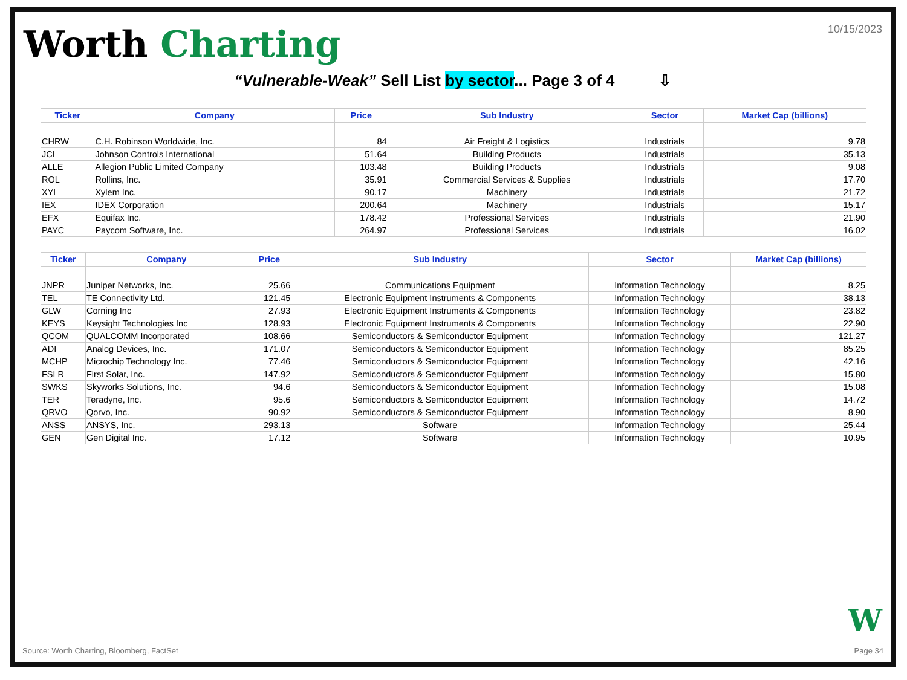Worth Charting
10/15/2023
“Vulnerable-Weak” Sell List by sector... Page 3 of 4 ⇩
| Ticker | Company | Price | Sub Industry | Sector | Market Cap (billions) |
| --- | --- | --- | --- | --- | --- |
| CHRW | C.H. Robinson Worldwide, Inc. | 84 | Air Freight & Logistics | Industrials | 9.78 |
| JCI | Johnson Controls International | 51.64 | Building Products | Industrials | 35.13 |
| ALLE | Allegion Public Limited Company | 103.48 | Building Products | Industrials | 9.08 |
| ROL | Rollins, Inc. | 35.91 | Commercial Services & Supplies | Industrials | 17.70 |
| XYL | Xylem Inc. | 90.17 | Machinery | Industrials | 21.72 |
| IEX | IDEX Corporation | 200.64 | Machinery | Industrials | 15.17 |
| EFX | Equifax Inc. | 178.42 | Professional Services | Industrials | 21.90 |
| PAYC | Paycom Software, Inc. | 264.97 | Professional Services | Industrials | 16.02 |
| Ticker | Company | Price | Sub Industry | Sector | Market Cap (billions) |
| --- | --- | --- | --- | --- | --- |
| JNPR | Juniper Networks, Inc. | 25.66 | Communications Equipment | Information Technology | 8.25 |
| TEL | TE Connectivity Ltd. | 121.45 | Electronic Equipment Instruments & Components | Information Technology | 38.13 |
| GLW | Corning Inc | 27.93 | Electronic Equipment Instruments & Components | Information Technology | 23.82 |
| KEYS | Keysight Technologies Inc | 128.93 | Electronic Equipment Instruments & Components | Information Technology | 22.90 |
| QCOM | QUALCOMM Incorporated | 108.66 | Semiconductors & Semiconductor Equipment | Information Technology | 121.27 |
| ADI | Analog Devices, Inc. | 171.07 | Semiconductors & Semiconductor Equipment | Information Technology | 85.25 |
| MCHP | Microchip Technology Inc. | 77.46 | Semiconductors & Semiconductor Equipment | Information Technology | 42.16 |
| FSLR | First Solar, Inc. | 147.92 | Semiconductors & Semiconductor Equipment | Information Technology | 15.80 |
| SWKS | Skyworks Solutions, Inc. | 94.6 | Semiconductors & Semiconductor Equipment | Information Technology | 15.08 |
| TER | Teradyne, Inc. | 95.6 | Semiconductors & Semiconductor Equipment | Information Technology | 14.72 |
| QRVO | Qorvo, Inc. | 90.92 | Semiconductors & Semiconductor Equipment | Information Technology | 8.90 |
| ANSS | ANSYS, Inc. | 293.13 | Software | Information Technology | 25.44 |
| GEN | Gen Digital Inc. | 17.12 | Software | Information Technology | 10.95 |
W
Source: Worth Charting, Bloomberg, FactSet
Page 34